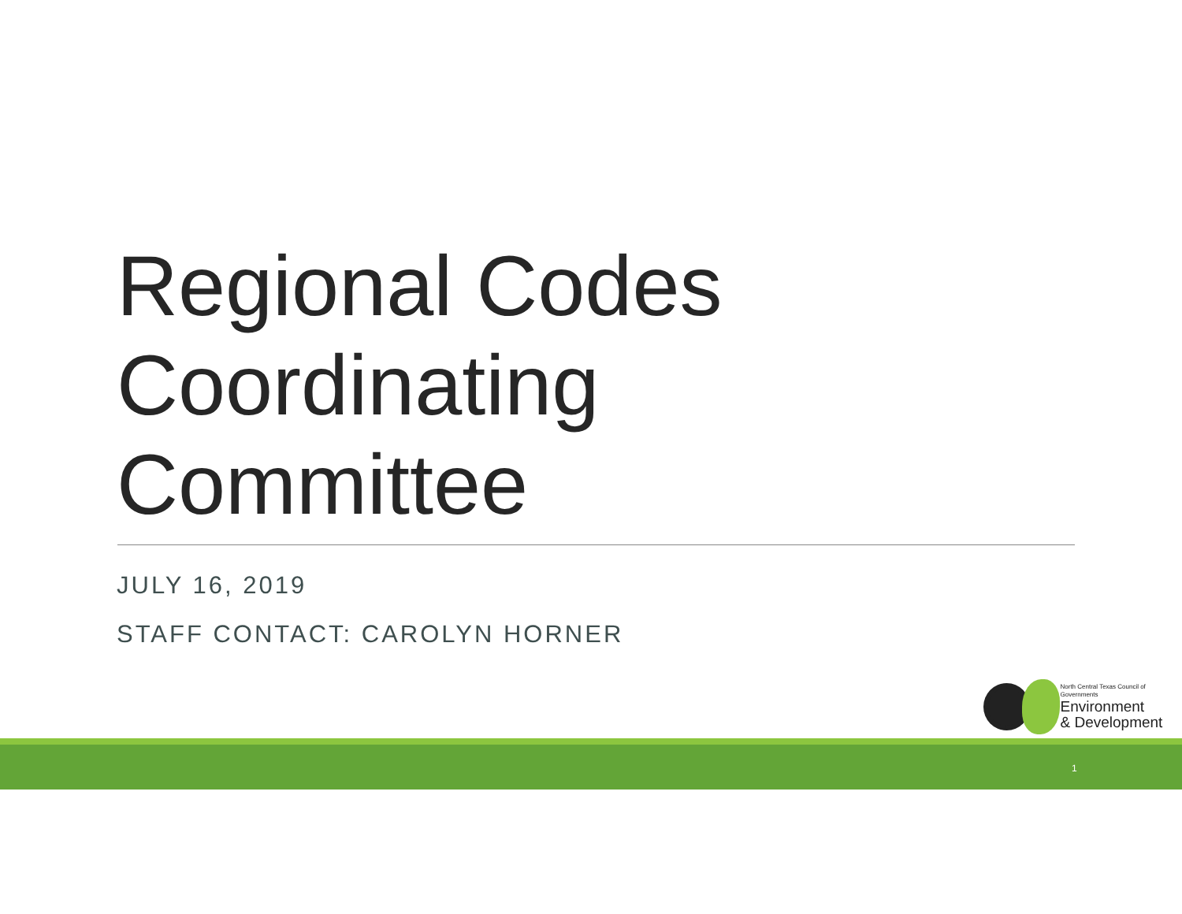Regional Codes
Coordinating
Committee
JULY 16, 2019
STAFF CONTACT: CAROLYN HORNER
North Central Texas Council of Governments
Environment
& Development
1